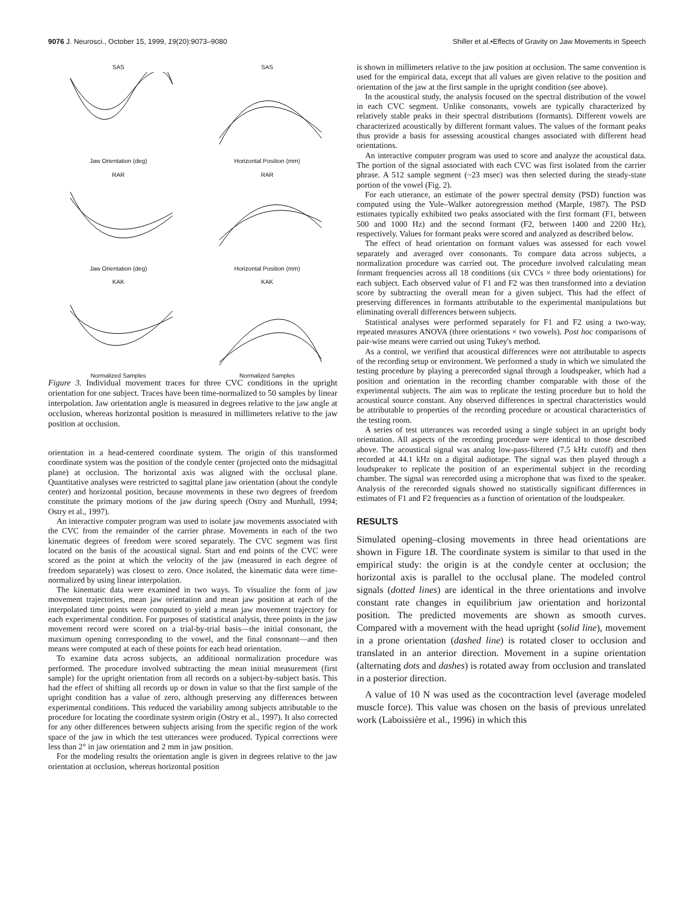9076 J. Neurosci., October 15, 1999, 19(20):9073–9080 Shiller et al.•Effects of Gravity on Jaw Movements in Speech
SASJaw Orientation (deg)
SASHorizontal Position (mm)
RARJaw Orientation (deg)
RARHorizontal Position (mm)
KAKNormalized Samples
KAKNormalized Samples
Figure 3. Individual movement traces for three CVC conditions in the upright orientation for one subject. Traces have been time-normalized to 50 samples by linear interpolation. Jaw orientation angle is measured in degrees relative to the jaw angle at occlusion, whereas horizontal position is measured in millimeters relative to the jaw position at occlusion.
orientation in a head-centered coordinate system. The origin of this transformed coordinate system was the position of the condyle center (projected onto the midsagittal plane) at occlusion. The horizontal axis was aligned with the occlusal plane. Quantitative analyses were restricted to sagittal plane jaw orientation (about the condyle center) and horizontal position, because movements in these two degrees of freedom constitute the primary motions of the jaw during speech (Ostry and Munhall, 1994; Ostry et al., 1997).
An interactive computer program was used to isolate jaw movements associated with the CVC from the remainder of the carrier phrase. Movements in each of the two kinematic degrees of freedom were scored separately. The CVC segment was first located on the basis of the acoustical signal. Start and end points of the CVC were scored as the point at which the velocity of the jaw (measured in each degree of freedom separately) was closest to zero. Once isolated, the kinematic data were time-normalized by using linear interpolation.
The kinematic data were examined in two ways. To visualize the form of jaw movement trajectories, mean jaw orientation and mean jaw position at each of the interpolated time points were computed to yield a mean jaw movement trajectory for each experimental condition. For purposes of statistical analysis, three points in the jaw movement record were scored on a trial-by-trial basis—the initial consonant, the maximum opening corresponding to the vowel, and the final consonant—and then means were computed at each of these points for each head orientation.
To examine data across subjects, an additional normalization procedure was performed. The procedure involved subtracting the mean initial measurement (first sample) for the upright orientation from all records on a subject-by-subject basis. This had the effect of shifting all records up or down in value so that the first sample of the upright condition has a value of zero, although preserving any differences between experimental conditions. This reduced the variability among subjects attributable to the procedure for locating the coordinate system origin (Ostry et al., 1997). It also corrected for any other differences between subjects arising from the specific region of the work space of the jaw in which the test utterances were produced. Typical corrections were less than 2° in jaw orientation and 2 mm in jaw position.
For the modeling results the orientation angle is given in degrees relative to the jaw orientation at occlusion, whereas horizontal position
is shown in millimeters relative to the jaw position at occlusion. The same convention is used for the empirical data, except that all values are given relative to the position and orientation of the jaw at the first sample in the upright condition (see above).
In the acoustical study, the analysis focused on the spectral distribution of the vowel in each CVC segment. Unlike consonants, vowels are typically characterized by relatively stable peaks in their spectral distributions (formants). Different vowels are characterized acoustically by different formant values. The values of the formant peaks thus provide a basis for assessing acoustical changes associated with different head orientations.
An interactive computer program was used to score and analyze the acoustical data. The portion of the signal associated with each CVC was first isolated from the carrier phrase. A 512 sample segment (~23 msec) was then selected during the steady-state portion of the vowel (Fig. 2).
For each utterance, an estimate of the power spectral density (PSD) function was computed using the Yule–Walker autoregression method (Marple, 1987). The PSD estimates typically exhibited two peaks associated with the first formant (F1, between 500 and 1000 Hz) and the second formant (F2, between 1400 and 2200 Hz), respectively. Values for formant peaks were scored and analyzed as described below.
The effect of head orientation on formant values was assessed for each vowel separately and averaged over consonants. To compare data across subjects, a normalization procedure was carried out. The procedure involved calculating mean formant frequencies across all 18 conditions (six CVCs × three body orientations) for each subject. Each observed value of F1 and F2 was then transformed into a deviation score by subtracting the overall mean for a given subject. This had the effect of preserving differences in formants attributable to the experimental manipulations but eliminating overall differences between subjects.
Statistical analyses were performed separately for F1 and F2 using a two-way, repeated measures ANOVA (three orientations × two vowels). Post hoc comparisons of pair-wise means were carried out using Tukey's method.
As a control, we verified that acoustical differences were not attributable to aspects of the recording setup or environment. We performed a study in which we simulated the testing procedure by playing a prerecorded signal through a loudspeaker, which had a position and orientation in the recording chamber comparable with those of the experimental subjects. The aim was to replicate the testing procedure but to hold the acoustical source constant. Any observed differences in spectral characteristics would be attributable to properties of the recording procedure or acoustical characteristics of the testing room.
A series of test utterances was recorded using a single subject in an upright body orientation. All aspects of the recording procedure were identical to those described above. The acoustical signal was analog low-pass-filtered (7.5 kHz cutoff) and then recorded at 44.1 kHz on a digital audiotape. The signal was then played through a loudspeaker to replicate the position of an experimental subject in the recording chamber. The signal was rerecorded using a microphone that was fixed to the speaker. Analysis of the rerecorded signals showed no statistically significant differences in estimates of F1 and F2 frequencies as a function of orientation of the loudspeaker.
RESULTS
Simulated opening–closing movements in three head orientations are shown in Figure 1B. The coordinate system is similar to that used in the empirical study: the origin is at the condyle center at occlusion; the horizontal axis is parallel to the occlusal plane. The modeled control signals (dotted lines) are identical in the three orientations and involve constant rate changes in equilibrium jaw orientation and horizontal position. The predicted movements are shown as smooth curves. Compared with a movement with the head upright (solid line), movement in a prone orientation (dashed line) is rotated closer to occlusion and translated in an anterior direction. Movement in a supine orientation (alternating dots and dashes) is rotated away from occlusion and translated in a posterior direction.
A value of 10 N was used as the cocontraction level (average modeled muscle force). This value was chosen on the basis of previous unrelated work (Laboissière et al., 1996) in which this